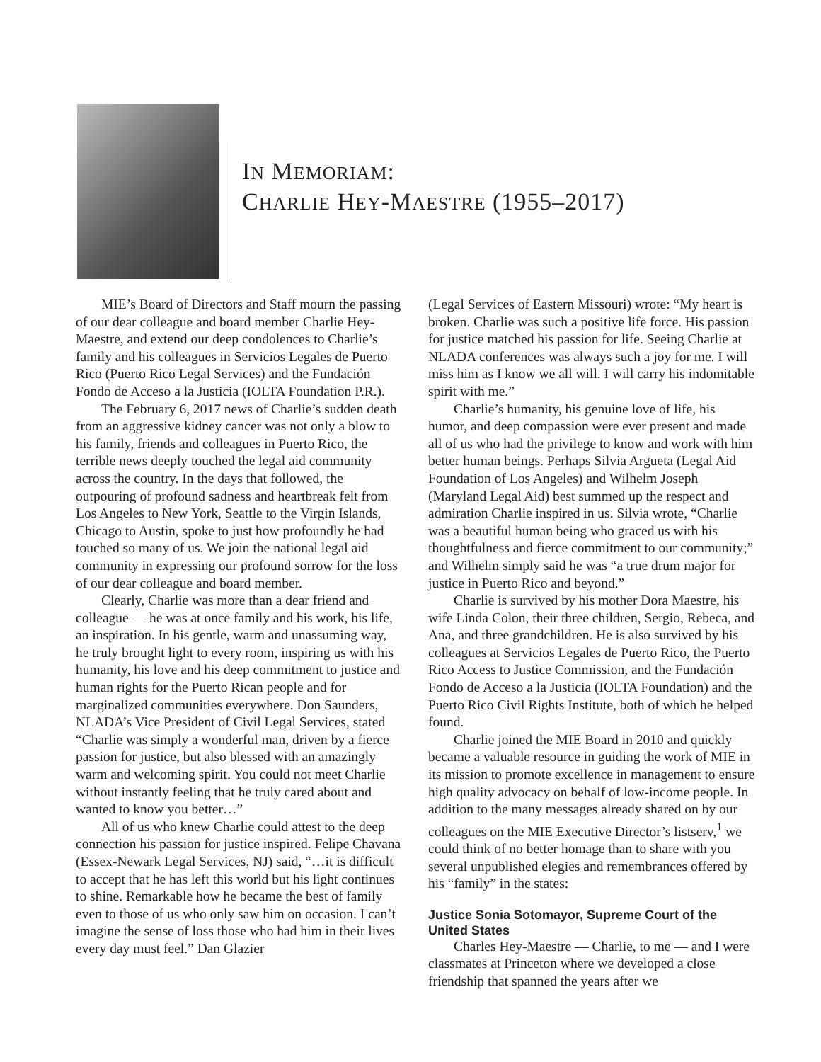IN MEMORIAM:
CHARLIE HEY-MAESTRE (1955–2017)
MIE’s Board of Directors and Staff mourn the passing of our dear colleague and board member Charlie Hey-Maestre, and extend our deep condolences to Charlie’s family and his colleagues in Servicios Legales de Puerto Rico (Puerto Rico Legal Services) and the Fundación Fondo de Acceso a la Justicia (IOLTA Foundation P.R.).
The February 6, 2017 news of Charlie’s sudden death from an aggressive kidney cancer was not only a blow to his family, friends and colleagues in Puerto Rico, the terrible news deeply touched the legal aid community across the country. In the days that followed, the outpouring of profound sadness and heartbreak felt from Los Angeles to New York, Seattle to the Virgin Islands, Chicago to Austin, spoke to just how profoundly he had touched so many of us. We join the national legal aid community in expressing our profound sorrow for the loss of our dear colleague and board member.
Clearly, Charlie was more than a dear friend and colleague — he was at once family and his work, his life, an inspiration. In his gentle, warm and unassuming way, he truly brought light to every room, inspiring us with his humanity, his love and his deep commitment to justice and human rights for the Puerto Rican people and for marginalized communities everywhere. Don Saunders, NLADA’s Vice President of Civil Legal Services, stated “Charlie was simply a wonderful man, driven by a fierce passion for justice, but also blessed with an amazingly warm and welcoming spirit. You could not meet Charlie without instantly feeling that he truly cared about and wanted to know you better…”
All of us who knew Charlie could attest to the deep connection his passion for justice inspired. Felipe Chavana (Essex-Newark Legal Services, NJ) said, “…it is difficult to accept that he has left this world but his light continues to shine. Remarkable how he became the best of family even to those of us who only saw him on occasion. I can’t imagine the sense of loss those who had him in their lives every day must feel.” Dan Glazier
(Legal Services of Eastern Missouri) wrote: “My heart is broken. Charlie was such a positive life force. His passion for justice matched his passion for life. Seeing Charlie at NLADA conferences was always such a joy for me. I will miss him as I know we all will. I will carry his indomitable spirit with me.”
Charlie’s humanity, his genuine love of life, his humor, and deep compassion were ever present and made all of us who had the privilege to know and work with him better human beings. Perhaps Silvia Argueta (Legal Aid Foundation of Los Angeles) and Wilhelm Joseph (Maryland Legal Aid) best summed up the respect and admiration Charlie inspired in us. Silvia wrote, “Charlie was a beautiful human being who graced us with his thoughtfulness and fierce commitment to our community;” and Wilhelm simply said he was “a true drum major for justice in Puerto Rico and beyond.”
Charlie is survived by his mother Dora Maestre, his wife Linda Colon, their three children, Sergio, Rebeca, and Ana, and three grandchildren. He is also survived by his colleagues at Servicios Legales de Puerto Rico, the Puerto Rico Access to Justice Commission, and the Fundación Fondo de Acceso a la Justicia (IOLTA Foundation) and the Puerto Rico Civil Rights Institute, both of which he helped found.
Charlie joined the MIE Board in 2010 and quickly became a valuable resource in guiding the work of MIE in its mission to promote excellence in management to ensure high quality advocacy on behalf of low-income people. In addition to the many messages already shared on by our colleagues on the MIE Executive Director’s listserv,<sup>1</sup> we could think of no better homage than to share with you several unpublished elegies and remembrances offered by his “family” in the states:
Justice Sonia Sotomayor, Supreme Court of the United States
Charles Hey-Maestre — Charlie, to me — and I were classmates at Princeton where we developed a close friendship that spanned the years after we